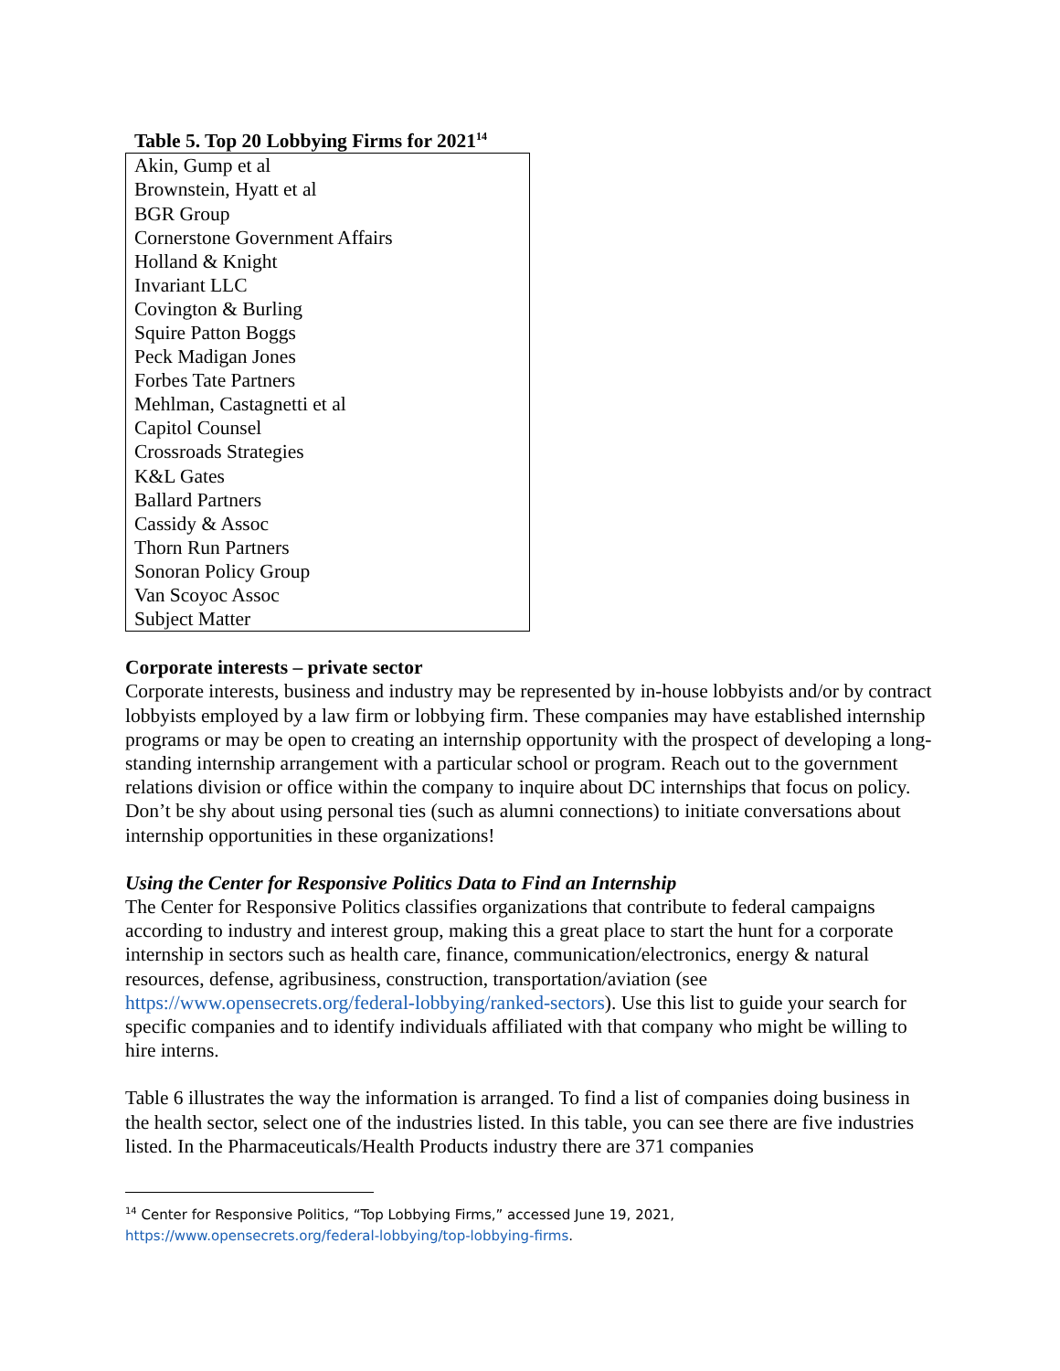Table 5. Top 20 Lobbying Firms for 2021<sup>14</sup>
| Akin, Gump et al |
| Brownstein, Hyatt et al |
| BGR Group |
| Cornerstone Government Affairs |
| Holland & Knight |
| Invariant LLC |
| Covington & Burling |
| Squire Patton Boggs |
| Peck Madigan Jones |
| Forbes Tate Partners |
| Mehlman, Castagnetti et al |
| Capitol Counsel |
| Crossroads Strategies |
| K&L Gates |
| Ballard Partners |
| Cassidy & Assoc |
| Thorn Run Partners |
| Sonoran Policy Group |
| Van Scoyoc Assoc |
| Subject Matter |
Corporate interests – private sector
Corporate interests, business and industry may be represented by in-house lobbyists and/or by contract lobbyists employed by a law firm or lobbying firm. These companies may have established internship programs or may be open to creating an internship opportunity with the prospect of developing a long-standing internship arrangement with a particular school or program. Reach out to the government relations division or office within the company to inquire about DC internships that focus on policy. Don’t be shy about using personal ties (such as alumni connections) to initiate conversations about internship opportunities in these organizations!
Using the Center for Responsive Politics Data to Find an Internship
The Center for Responsive Politics classifies organizations that contribute to federal campaigns according to industry and interest group, making this a great place to start the hunt for a corporate internship in sectors such as health care, finance, communication/electronics, energy & natural resources, defense, agribusiness, construction, transportation/aviation (see https://www.opensecrets.org/federal-lobbying/ranked-sectors). Use this list to guide your search for specific companies and to identify individuals affiliated with that company who might be willing to hire interns.
Table 6 illustrates the way the information is arranged. To find a list of companies doing business in the health sector, select one of the industries listed. In this table, you can see there are five industries listed. In the Pharmaceuticals/Health Products industry there are 371 companies
<sup>14</sup> Center for Responsive Politics, “Top Lobbying Firms,” accessed June 19, 2021,
https://www.opensecrets.org/federal-lobbying/top-lobbying-firms.